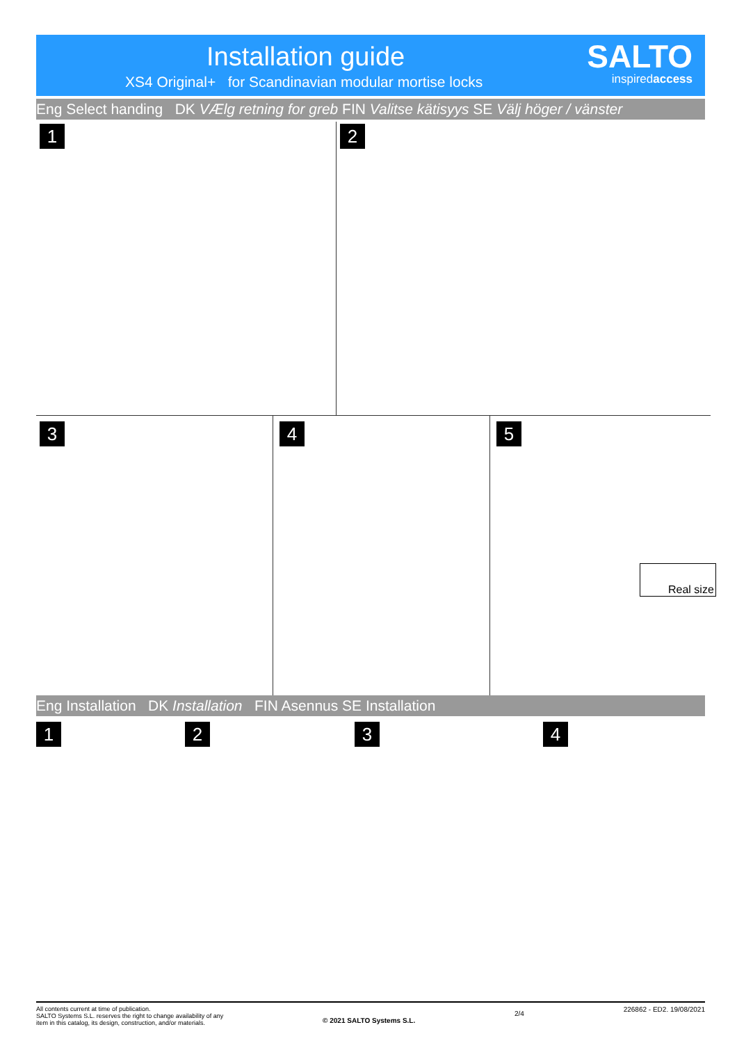Installation guide
XS4 Original+ for Scandinavian modular mortise locks
SALTO
inspiredaccess
Eng Select handing DK VÆlg retning for greb FIN Valitse kätisyys SE Välj höger / vänster
1 2
3 4 5
Real size
Eng Installation DK Installation FIN Asennus SE Installation
1 2 3 4
All contents current at time of publication.
SALTO Systems S.L. reserves the right to change availability of any
item in this catalog, its design, construction, and/or materials.
© 2021 SALTO Systems S.L.
2/4
226862 - ED2. 19/08/2021